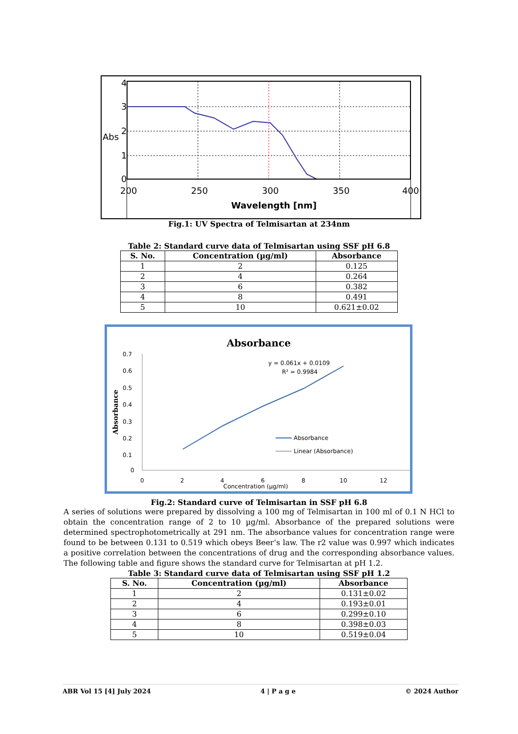4
3
2
1
0
Abs
200
250
300
350
400
Wavelength [nm]
Fig.1: UV Spectra of Telmisartan at 234nm
Table 2: Standard curve data of Telmisartan using SSF pH 6.8
| S. No. | Concentration (µg/ml) | Absorbance |
| --- | --- | --- |
| 1 | 2 | 0.125 |
| 2 | 4 | 0.264 |
| 3 | 6 | 0.382 |
| 4 | 8 | 0.491 |
| 5 | 10 | 0.621±0.02 |
Absorbance
0.7
0.6
0.5
0.4
0.3
0.2
0.1
0
0
2
4
6
8
10
12
Concentration (µg/ml)
Absorbance
y = 0.061x + 0.0109
R² = 0.9984
Absorbance
Linear (Absorbance)
Fig.2: Standard curve of Telmisartan in SSF pH 6.8
A series of solutions were prepared by dissolving a 100 mg of Telmisartan in 100 ml of 0.1 N HCl to obtain the concentration range of 2 to 10 µg/ml. Absorbance of the prepared solutions were determined spectrophotometrically at 291 nm. The absorbance values for concentration range were found to be between 0.131 to 0.519 which obeys Beer’s law. The r2 value was 0.997 which indicates a positive correlation between the concentrations of drug and the corresponding absorbance values. The following table and figure shows the standard curve for Telmisartan at pH 1.2.
Table 3: Standard curve data of Telmisartan using SSF pH 1.2
| S. No. | Concentration (µg/ml) | Absorbance |
| --- | --- | --- |
| 1 | 2 | 0.131±0.02 |
| 2 | 4 | 0.193±0.01 |
| 3 | 6 | 0.299±0.10 |
| 4 | 8 | 0.398±0.03 |
| 5 | 10 | 0.519±0.04 |
ABR Vol 15 [4] July 2024 4 | P a g e © 2024 Author